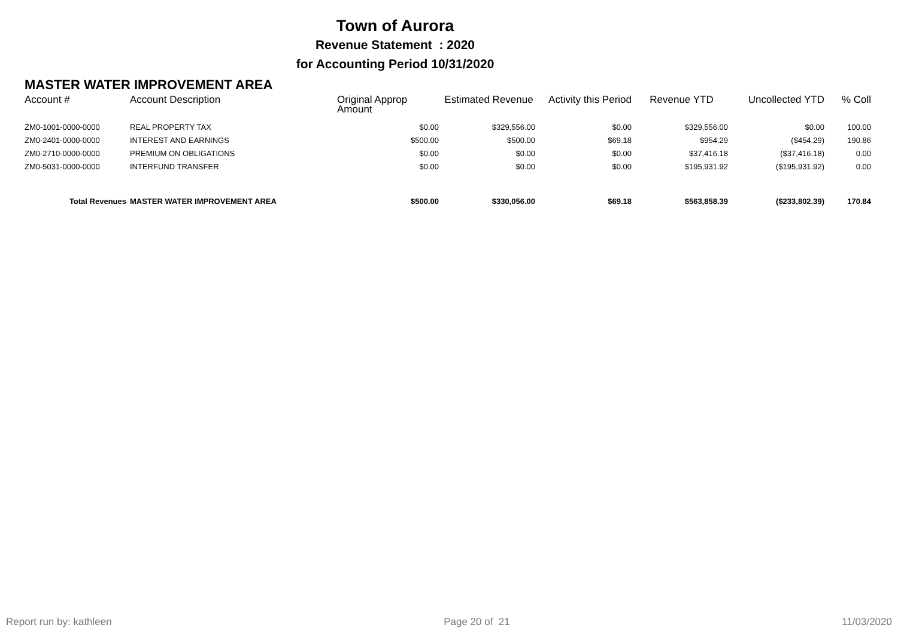Town of Aurora
Revenue Statement : 2020
for Accounting Period 10/31/2020
MASTER WATER IMPROVEMENT AREA
| Account # | Account Description | Original Approp Amount | Estimated Revenue | Activity this Period | Revenue YTD | Uncollected YTD | % Coll |
| --- | --- | --- | --- | --- | --- | --- | --- |
| ZM0-1001-0000-0000 | REAL PROPERTY TAX | $0.00 | $329,556.00 | $0.00 | $329,556.00 | $0.00 | 100.00 |
| ZM0-2401-0000-0000 | INTEREST AND EARNINGS | $500.00 | $500.00 | $69.18 | $954.29 | ($454.29) | 190.86 |
| ZM0-2710-0000-0000 | PREMIUM ON OBLIGATIONS | $0.00 | $0.00 | $0.00 | $37,416.18 | ($37,416.18) | 0.00 |
| ZM0-5031-0000-0000 | INTERFUND TRANSFER | $0.00 | $0.00 | $0.00 | $195,931.92 | ($195,931.92) | 0.00 |
| Total Revenues | MASTER WATER IMPROVEMENT AREA | $500.00 | $330,056.00 | $69.18 | $563,858.39 | ($233,802.39) | 170.84 |
Report run by: kathleen Page 20 of 21 11/03/2020